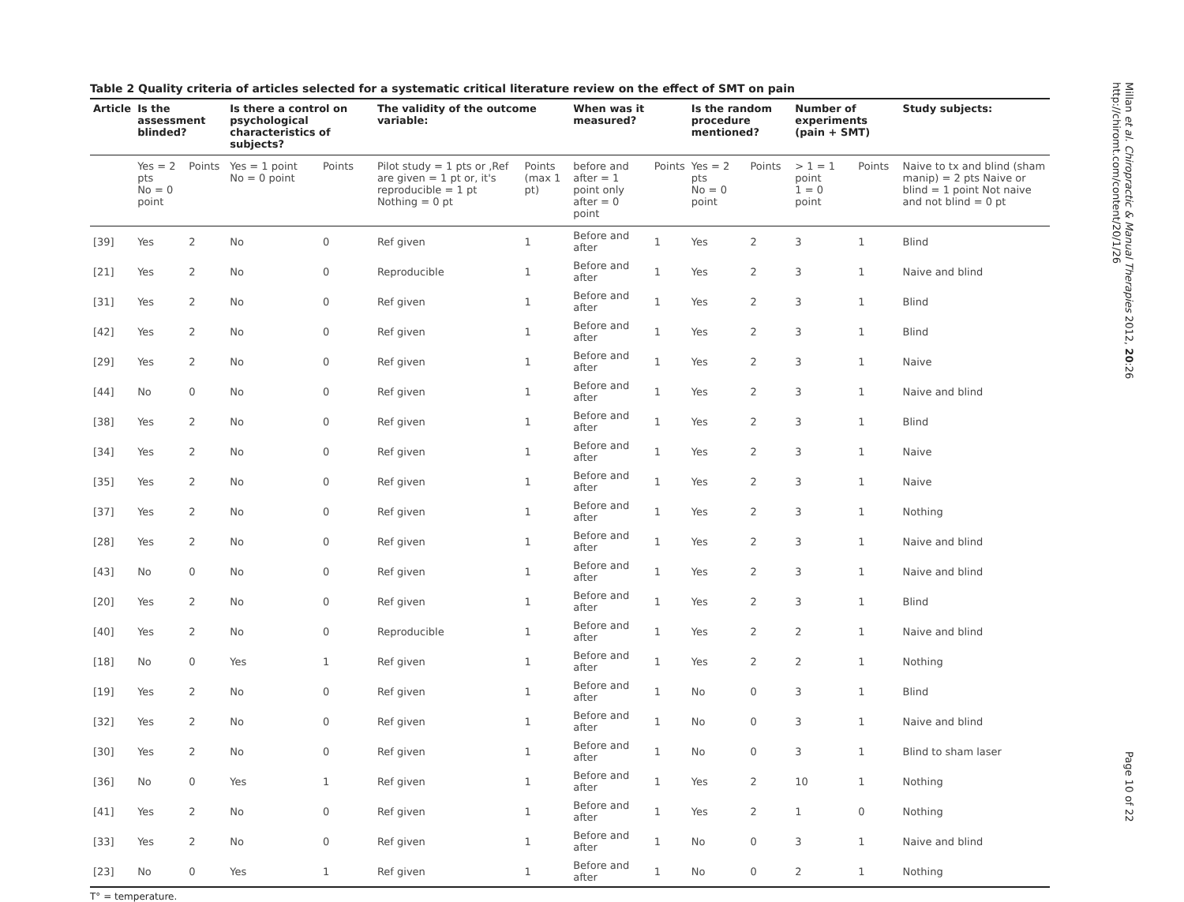Table 2 Quality criteria of articles selected for a systematic critical literature review on the effect of SMT on pain
| Article | Is the assessment blinded? | | Is there a control on psychological characteristics of subjects? | | The validity of the outcome variable: | | When was it measured? | | Is the random procedure mentioned? | | Number of experiments (pain + SMT) | | Study subjects: |
| --- | --- | --- | --- | --- | --- | --- | --- | --- | --- | --- | --- | --- | --- |
| | Yes = 2 pts No = 0 point | Points | Yes = 1 point No = 0 point | Points | Pilot study = 1 pts or ,Ref are given = 1 pt or, it's reproducible = 1 pt Nothing = 0 pt | Points (max 1 pt) | before and after = 1 point only after = 0 point | Points | Yes = 2 pts No = 0 point | Points | > 1 = 1 point 1 = 0 point | Points | Naive to tx and blind (sham manip) = 2 pts Naive or blind = 1 point Not naive and not blind = 0 pt |
| [39] | Yes | 2 | No | 0 | Ref given | 1 | Before and after | 1 | Yes | 2 | 3 | 1 | Blind |
| [21] | Yes | 2 | No | 0 | Reproducible | 1 | Before and after | 1 | Yes | 2 | 3 | 1 | Naive and blind |
| [31] | Yes | 2 | No | 0 | Ref given | 1 | Before and after | 1 | Yes | 2 | 3 | 1 | Blind |
| [42] | Yes | 2 | No | 0 | Ref given | 1 | Before and after | 1 | Yes | 2 | 3 | 1 | Blind |
| [29] | Yes | 2 | No | 0 | Ref given | 1 | Before and after | 1 | Yes | 2 | 3 | 1 | Naive |
| [44] | No | 0 | No | 0 | Ref given | 1 | Before and after | 1 | Yes | 2 | 3 | 1 | Naive and blind |
| [38] | Yes | 2 | No | 0 | Ref given | 1 | Before and after | 1 | Yes | 2 | 3 | 1 | Blind |
| [34] | Yes | 2 | No | 0 | Ref given | 1 | Before and after | 1 | Yes | 2 | 3 | 1 | Naive |
| [35] | Yes | 2 | No | 0 | Ref given | 1 | Before and after | 1 | Yes | 2 | 3 | 1 | Naive |
| [37] | Yes | 2 | No | 0 | Ref given | 1 | Before and after | 1 | Yes | 2 | 3 | 1 | Nothing |
| [28] | Yes | 2 | No | 0 | Ref given | 1 | Before and after | 1 | Yes | 2 | 3 | 1 | Naive and blind |
| [43] | No | 0 | No | 0 | Ref given | 1 | Before and after | 1 | Yes | 2 | 3 | 1 | Naive and blind |
| [20] | Yes | 2 | No | 0 | Ref given | 1 | Before and after | 1 | Yes | 2 | 3 | 1 | Blind |
| [40] | Yes | 2 | No | 0 | Reproducible | 1 | Before and after | 1 | Yes | 2 | 2 | 1 | Naive and blind |
| [18] | No | 0 | Yes | 1 | Ref given | 1 | Before and after | 1 | Yes | 2 | 2 | 1 | Nothing |
| [19] | Yes | 2 | No | 0 | Ref given | 1 | Before and after | 1 | No | 0 | 3 | 1 | Blind |
| [32] | Yes | 2 | No | 0 | Ref given | 1 | Before and after | 1 | No | 0 | 3 | 1 | Naive and blind |
| [30] | Yes | 2 | No | 0 | Ref given | 1 | Before and after | 1 | No | 0 | 3 | 1 | Blind to sham laser |
| [36] | No | 0 | Yes | 1 | Ref given | 1 | Before and after | 1 | Yes | 2 | 10 | 1 | Nothing |
| [41] | Yes | 2 | No | 0 | Ref given | 1 | Before and after | 1 | Yes | 2 | 1 | 0 | Nothing |
| [33] | Yes | 2 | No | 0 | Ref given | 1 | Before and after | 1 | No | 0 | 3 | 1 | Naive and blind |
| [23] | No | 0 | Yes | 1 | Ref given | 1 | Before and after | 1 | No | 0 | 2 | 1 | Nothing |
T° = temperature.
Millan et al. Chiropractic & Manual Therapies 2012, 20:26
http://chiromt.com/content/20/1/26
Page 10 of 22